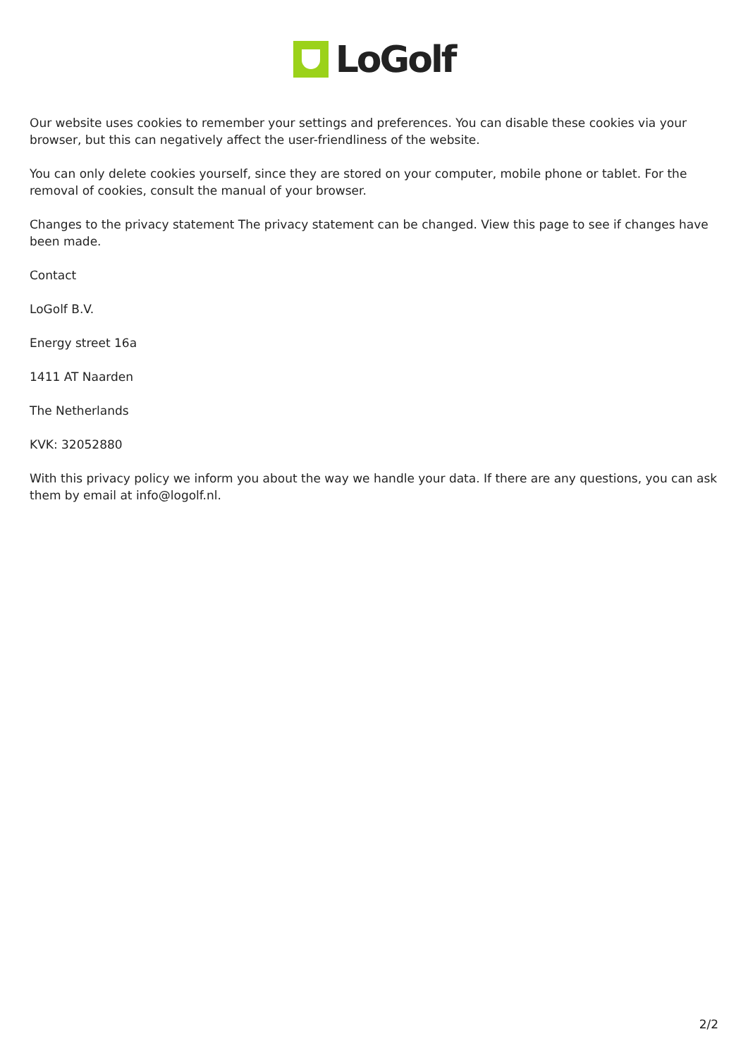LoGolf
Our website uses cookies to remember your settings and preferences. You can disable these cookies via your browser, but this can negatively affect the user-friendliness of the website.
You can only delete cookies yourself, since they are stored on your computer, mobile phone or tablet. For the removal of cookies, consult the manual of your browser.
Changes to the privacy statement The privacy statement can be changed. View this page to see if changes have been made.
Contact
LoGolf B.V.
Energy street 16a
1411 AT Naarden
The Netherlands
KVK: 32052880
With this privacy policy we inform you about the way we handle your data. If there are any questions, you can ask them by email at info@logolf.nl.
2/2